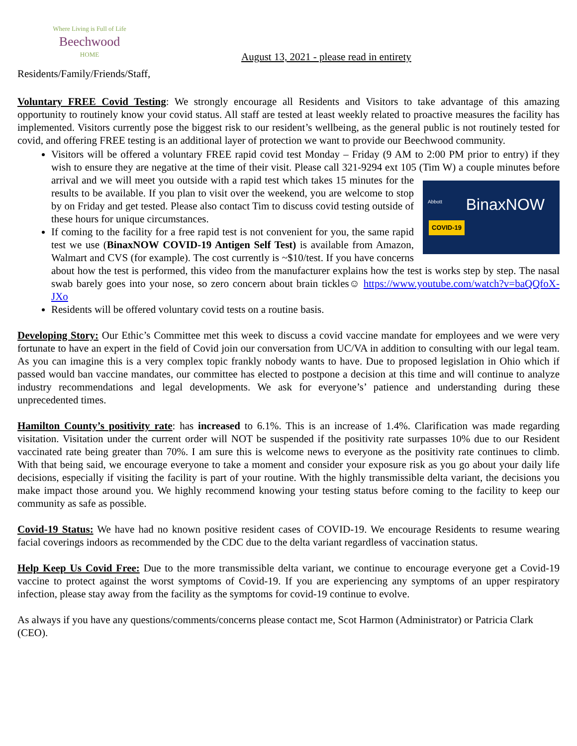Where Living is Full of Life
Beechwood
HOME
August 13, 2021 - please read in entirety
Residents/Family/Friends/Staff,
Voluntary FREE Covid Testing: We strongly encourage all Residents and Visitors to take advantage of this amazing opportunity to routinely know your covid status. All staff are tested at least weekly related to proactive measures the facility has implemented. Visitors currently pose the biggest risk to our resident’s wellbeing, as the general public is not routinely tested for covid, and offering FREE testing is an additional layer of protection we want to provide our Beechwood community.
Visitors will be offered a voluntary FREE rapid covid test Monday – Friday (9 AM to 2:00 PM prior to entry) if they wish to ensure they are negative at the time of their visit. Please call 321-9294 ext 105 (Tim W) a couple minutes before arrival and we will meet you outside with a rapid test which takes Abbott BinaxNOW
COVID-19 15 minutes for the results to be available. If you plan to visit over the weekend, you are welcome to stop by on Friday and get tested. Please also contact Tim to discuss covid testing outside of these hours for unique circumstances.
If coming to the facility for a free rapid test is not convenient for you, the same rapid test we use (BinaxNOW COVID-19 Antigen Self Test) is available from Amazon, Walmart and CVS (for example). The cost currently is ~$10/test. If you have concerns about how the test is performed, this video from the manufacturer explains how the test is works step by step. The nasal swab barely goes into your nose, so zero concern about brain tickles☺ https://www.youtube.com/watch?v=baQQfoX-JXo
Residents will be offered voluntary covid tests on a routine basis.
Developing Story: Our Ethic’s Committee met this week to discuss a covid vaccine mandate for employees and we were very fortunate to have an expert in the field of Covid join our conversation from UC/VA in addition to consulting with our legal team. As you can imagine this is a very complex topic frankly nobody wants to have. Due to proposed legislation in Ohio which if passed would ban vaccine mandates, our committee has elected to postpone a decision at this time and will continue to analyze industry recommendations and legal developments. We ask for everyone’s’ patience and understanding during these unprecedented times.
Hamilton County’s positivity rate: has increased to 6.1%. This is an increase of 1.4%. Clarification was made regarding visitation. Visitation under the current order will NOT be suspended if the positivity rate surpasses 10% due to our Resident vaccinated rate being greater than 70%. I am sure this is welcome news to everyone as the positivity rate continues to climb. With that being said, we encourage everyone to take a moment and consider your exposure risk as you go about your daily life decisions, especially if visiting the facility is part of your routine. With the highly transmissible delta variant, the decisions you make impact those around you. We highly recommend knowing your testing status before coming to the facility to keep our community as safe as possible.
Covid-19 Status: We have had no known positive resident cases of COVID-19. We encourage Residents to resume wearing facial coverings indoors as recommended by the CDC due to the delta variant regardless of vaccination status.
Help Keep Us Covid Free: Due to the more transmissible delta variant, we continue to encourage everyone get a Covid-19 vaccine to protect against the worst symptoms of Covid-19. If you are experiencing any symptoms of an upper respiratory infection, please stay away from the facility as the symptoms for covid-19 continue to evolve.
As always if you have any questions/comments/concerns please contact me, Scot Harmon (Administrator) or Patricia Clark (CEO).